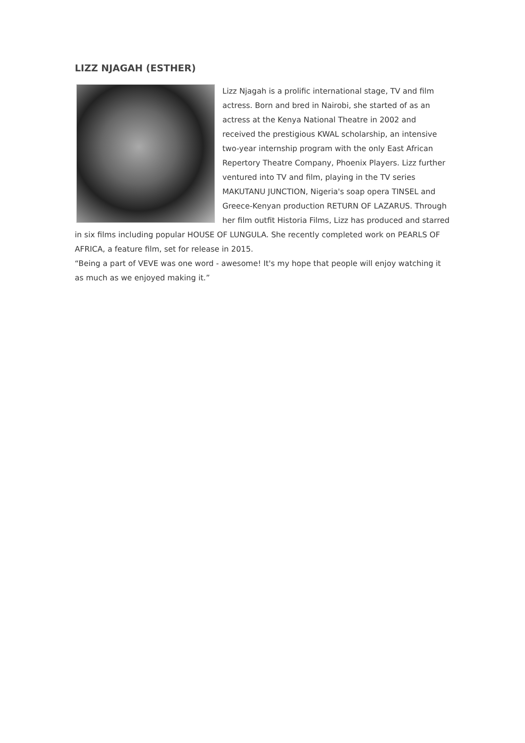LIZZ NJAGAH (ESTHER)
Lizz Njagah is a prolific international stage, TV and film actress. Born and bred in Nairobi, she started of as an actress at the Kenya National Theatre in 2002 and received the prestigious KWAL scholarship, an intensive two-year internship program with the only East African Repertory Theatre Company, Phoenix Players. Lizz further ventured into TV and film, playing in the TV series MAKUTANU JUNCTION, Nigeria's soap opera TINSEL and Greece-Kenyan production RETURN OF LAZARUS. Through her film outfit Historia Films, Lizz has produced and starred in six films including popular HOUSE OF LUNGULA. She recently completed work on PEARLS OF AFRICA, a feature film, set for release in 2015.
“Being a part of VEVE was one word - awesome! It's my hope that people will enjoy watching it as much as we enjoyed making it.”